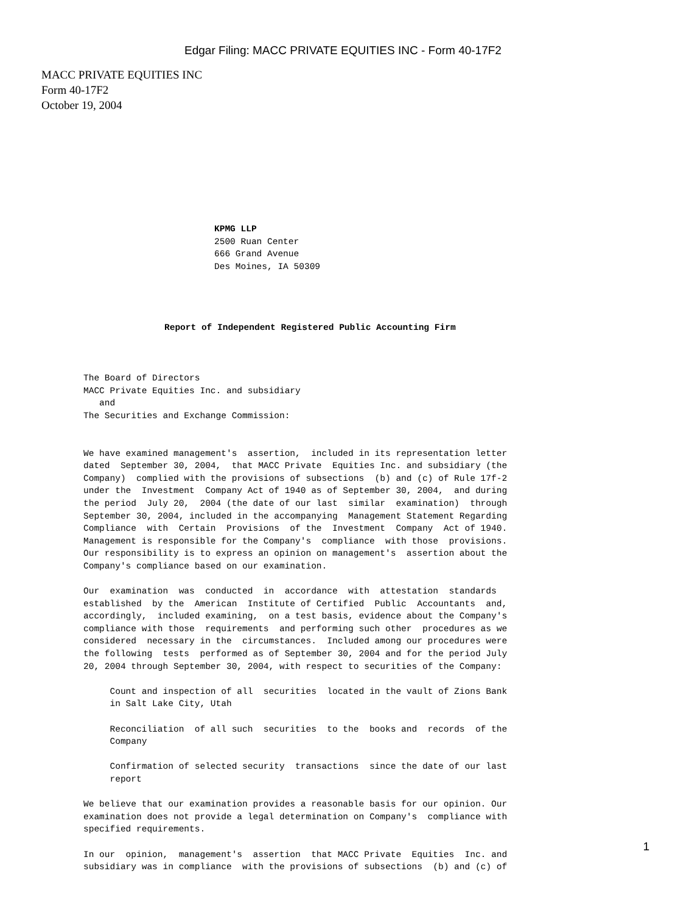Edgar Filing: MACC PRIVATE EQUITIES INC - Form 40-17F2
MACC PRIVATE EQUITIES INC
Form 40-17F2
October 19, 2004
KPMG LLP
2500 Ruan Center
666 Grand Avenue
Des Moines, IA 50309
Report of Independent Registered Public Accounting Firm
The Board of Directors
MACC Private Equities Inc. and subsidiary
   and
The Securities and Exchange Commission:


We have examined management's  assertion,  included in its representation letter
dated  September 30, 2004,  that MACC Private  Equities Inc. and subsidiary (the
Company)  complied with the provisions of subsections  (b) and (c) of Rule 17f-2
under the  Investment  Company Act of 1940 as of September 30, 2004,  and during
the period  July 20,  2004 (the date of our last  similar  examination)  through
September 30, 2004, included in the accompanying  Management Statement Regarding
Compliance  with  Certain  Provisions  of the  Investment  Company  Act of 1940.
Management is responsible for the Company's  compliance  with those  provisions.
Our responsibility is to express an opinion on management's  assertion about the
Company's compliance based on our examination.

Our  examination  was  conducted  in  accordance  with  attestation  standards
established  by the  American  Institute of Certified  Public  Accountants  and,
accordingly,  included examining,  on a test basis, evidence about the Company's
compliance with those  requirements  and performing such other  procedures as we
considered  necessary in the  circumstances.  Included among our procedures were
the following  tests  performed as of September 30, 2004 and for the period July
20, 2004 through September 30, 2004, with respect to securities of the Company:

     Count and inspection of all  securities  located in the vault of Zions Bank
     in Salt Lake City, Utah

     Reconciliation  of all such  securities  to the  books and  records  of the
     Company

     Confirmation of selected security  transactions  since the date of our last
     report

We believe that our examination provides a reasonable basis for our opinion. Our
examination does not provide a legal determination on Company's  compliance with
specified requirements.

In our  opinion,  management's  assertion  that MACC Private  Equities  Inc. and
subsidiary was in compliance  with the provisions of subsections  (b) and (c) of
1